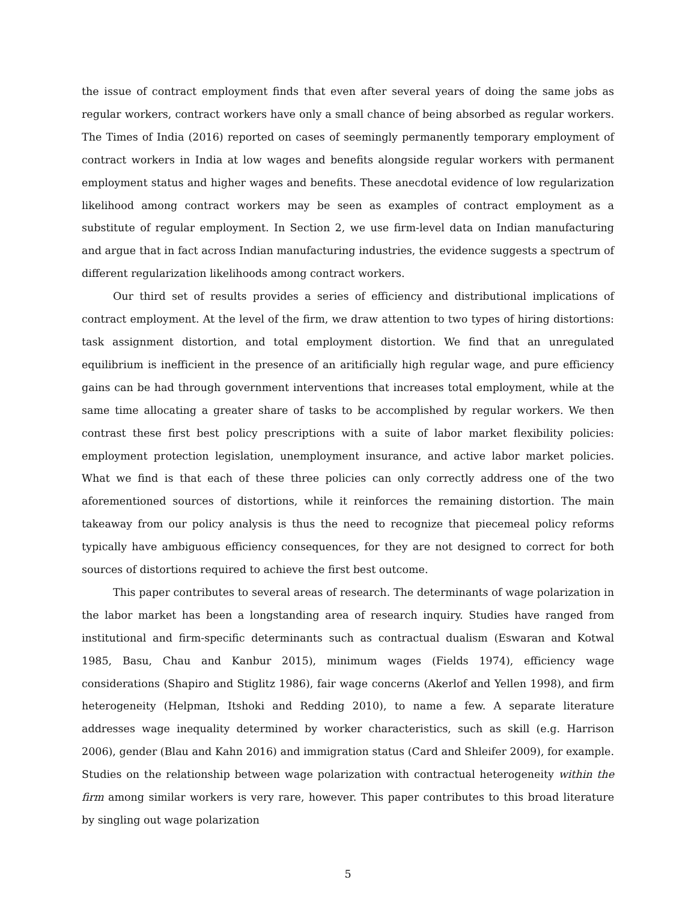the issue of contract employment finds that even after several years of doing the same jobs as regular workers, contract workers have only a small chance of being absorbed as regular workers. The Times of India (2016) reported on cases of seemingly permanently temporary employment of contract workers in India at low wages and benefits alongside regular workers with permanent employment status and higher wages and benefits. These anecdotal evidence of low regularization likelihood among contract workers may be seen as examples of contract employment as a substitute of regular employment. In Section 2, we use firm-level data on Indian manufacturing and argue that in fact across Indian manufacturing industries, the evidence suggests a spectrum of different regularization likelihoods among contract workers.
Our third set of results provides a series of efficiency and distributional implications of contract employment. At the level of the firm, we draw attention to two types of hiring distortions: task assignment distortion, and total employment distortion. We find that an unregulated equilibrium is inefficient in the presence of an aritificially high regular wage, and pure efficiency gains can be had through government interventions that increases total employment, while at the same time allocating a greater share of tasks to be accomplished by regular workers. We then contrast these first best policy prescriptions with a suite of labor market flexibility policies: employment protection legislation, unemployment insurance, and active labor market policies. What we find is that each of these three policies can only correctly address one of the two aforementioned sources of distortions, while it reinforces the remaining distortion. The main takeaway from our policy analysis is thus the need to recognize that piecemeal policy reforms typically have ambiguous efficiency consequences, for they are not designed to correct for both sources of distortions required to achieve the first best outcome.
This paper contributes to several areas of research. The determinants of wage polarization in the labor market has been a longstanding area of research inquiry. Studies have ranged from institutional and firm-specific determinants such as contractual dualism (Eswaran and Kotwal 1985, Basu, Chau and Kanbur 2015), minimum wages (Fields 1974), efficiency wage considerations (Shapiro and Stiglitz 1986), fair wage concerns (Akerlof and Yellen 1998), and firm heterogeneity (Helpman, Itshoki and Redding 2010), to name a few. A separate literature addresses wage inequality determined by worker characteristics, such as skill (e.g. Harrison 2006), gender (Blau and Kahn 2016) and immigration status (Card and Shleifer 2009), for example. Studies on the relationship between wage polarization with contractual heterogeneity within the firm among similar workers is very rare, however. This paper contributes to this broad literature by singling out wage polarization
5